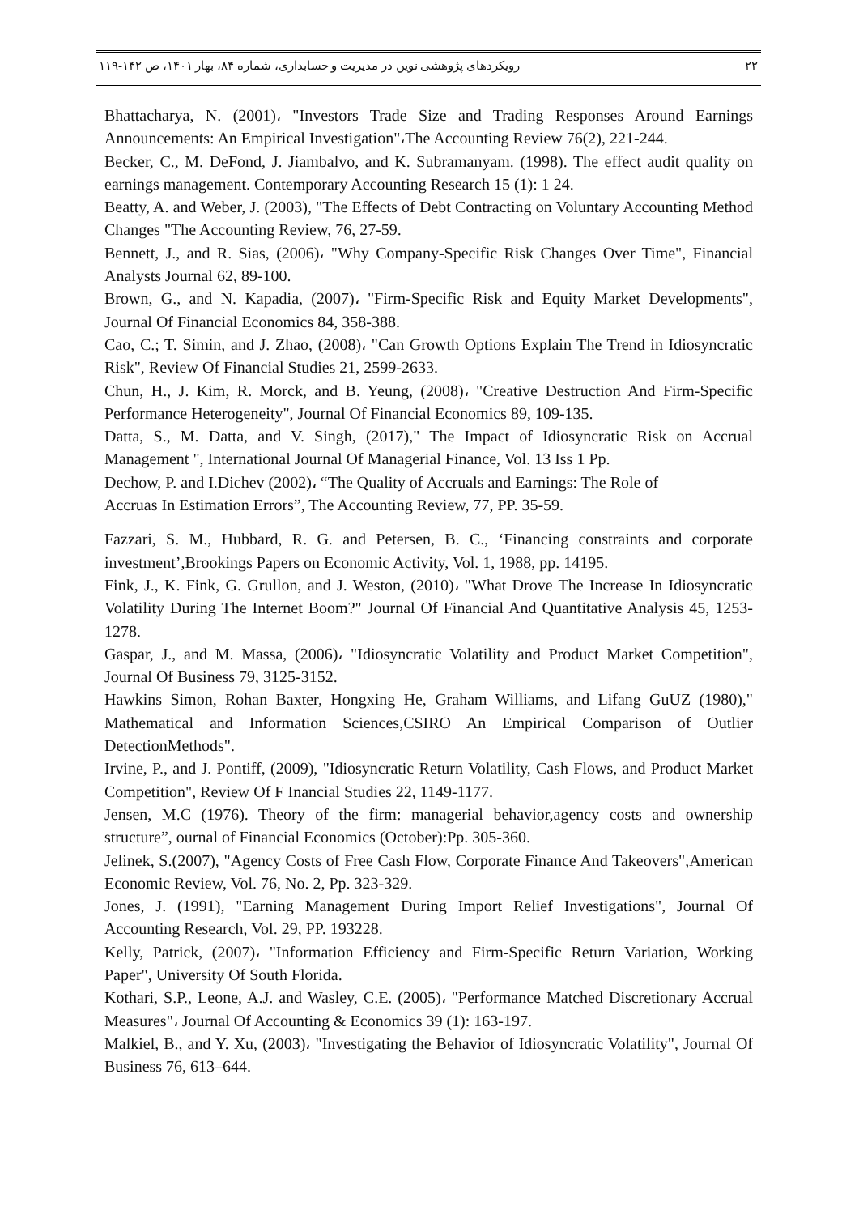۲۲ رویکردهای پژوهشی نوین در مدیریت و حسابداری، شماره ۸۴، بهار ۱۴۰۱، ص ۱۴۲-۱۱۹
Bhattacharya, N. (2001)، "Investors Trade Size and Trading Responses Around Earnings Announcements: An Empirical Investigation"،The Accounting Review 76(2), 221-244.
Becker, C., M. DeFond, J. Jiambalvo, and K. Subramanyam. (1998). The effect audit quality on earnings management. Contemporary Accounting Research 15 (1): 1 24.
Beatty, A. and Weber, J. (2003), "The Effects of Debt Contracting on Voluntary Accounting Method Changes "The Accounting Review, 76, 27-59.
Bennett, J., and R. Sias, (2006)، "Why Company-Specific Risk Changes Over Time", Financial Analysts Journal 62, 89-100.
Brown, G., and N. Kapadia, (2007)، "Firm-Specific Risk and Equity Market Developments", Journal Of Financial Economics 84, 358-388.
Cao, C.; T. Simin, and J. Zhao, (2008)، "Can Growth Options Explain The Trend in Idiosyncratic Risk", Review Of Financial Studies 21, 2599-2633.
Chun, H., J. Kim, R. Morck, and B. Yeung, (2008)، "Creative Destruction And Firm-Specific Performance Heterogeneity", Journal Of Financial Economics 89, 109-135.
Datta, S., M. Datta, and V. Singh, (2017)," The Impact of Idiosyncratic Risk on Accrual Management ", International Journal Of Managerial Finance, Vol. 13 Iss 1 Pp.
Dechow, P. and I.Dichev (2002)، “The Quality of Accruals and Earnings: The Role of
Accruas In Estimation Errors”, The Accounting Review, 77, PP. 35-59.
Fazzari, S. M., Hubbard, R. G. and Petersen, B. C., ‘Financing constraints and corporate investment’,Brookings Papers on Economic Activity, Vol. 1, 1988, pp. 14195.
Fink, J., K. Fink, G. Grullon, and J. Weston, (2010)، "What Drove The Increase In Idiosyncratic Volatility During The Internet Boom?" Journal Of Financial And Quantitative Analysis 45, 1253-1278.
Gaspar, J., and M. Massa, (2006)، "Idiosyncratic Volatility and Product Market Competition", Journal Of Business 79, 3125-3152.
Hawkins Simon, Rohan Baxter, Hongxing He, Graham Williams, and Lifang GuUZ (1980)," Mathematical and Information Sciences,CSIRO An Empirical Comparison of Outlier DetectionMethods".
Irvine, P., and J. Pontiff, (2009), "Idiosyncratic Return Volatility, Cash Flows, and Product Market Competition", Review Of F Inancial Studies 22, 1149-1177.
Jensen, M.C (1976). Theory of the firm: managerial behavior,agency costs and ownership structure”, ournal of Financial Economics (October):Pp. 305-360.
Jelinek, S.(2007), "Agency Costs of Free Cash Flow, Corporate Finance And Takeovers",American Economic Review, Vol. 76, No. 2, Pp. 323-329.
Jones, J. (1991), "Earning Management During Import Relief Investigations", Journal Of Accounting Research, Vol. 29, PP. 193228.
Kelly, Patrick, (2007)، "Information Efficiency and Firm-Specific Return Variation, Working Paper", University Of South Florida.
Kothari, S.P., Leone, A.J. and Wasley, C.E. (2005)، "Performance Matched Discretionary Accrual Measures"، Journal Of Accounting & Economics 39 (1): 163-197.
Malkiel, B., and Y. Xu, (2003)، "Investigating the Behavior of Idiosyncratic Volatility", Journal Of Business 76, 613–644.